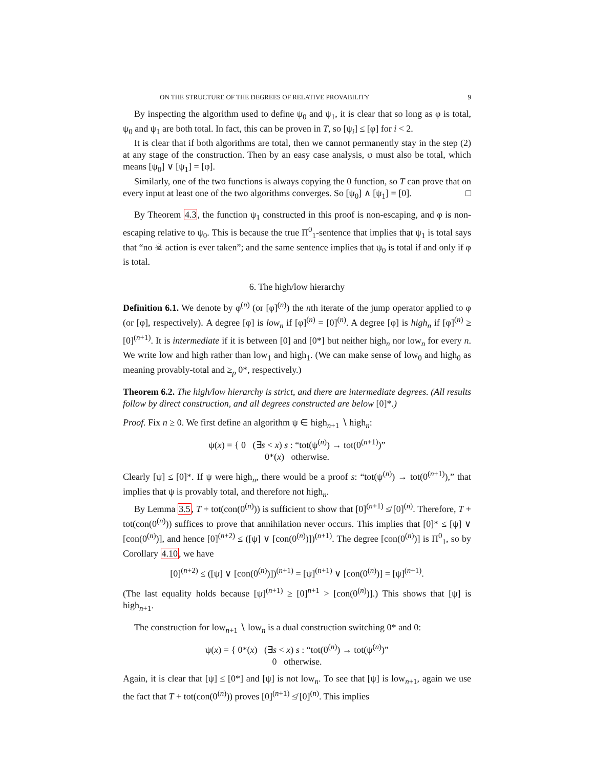ON THE STRUCTURE OF THE DEGREES OF RELATIVE PROVABILITY 9
By inspecting the algorithm used to define ψ<sub>0</sub> and ψ<sub>1</sub>, it is clear that so long as φ is total, ψ<sub>0</sub> and ψ<sub>1</sub> are both total. In fact, this can be proven in T, so [ψ<sub>i</sub>] ≤ [φ] for i < 2.
It is clear that if both algorithms are total, then we cannot permanently stay in the step (2) at any stage of the construction. Then by an easy case analysis, φ must also be total, which means [ψ<sub>0</sub>] ∨ [ψ<sub>1</sub>] = [φ].
Similarly, one of the two functions is always copying the 0 function, so T can prove that on every input at least one of the two algorithms converges. So [ψ<sub>0</sub>] ∧ [ψ<sub>1</sub>] = [0]. □
By Theorem 4.3, the function ψ<sub>1</sub> constructed in this proof is non-escaping, and φ is non-escaping relative to ψ<sub>0</sub>. This is because the true Π<sup>0</sup><sub>1</sub>-sentence that implies that ψ<sub>1</sub> is total says that “no ☠ action is ever taken”; and the same sentence implies that ψ<sub>0</sub> is total if and only if φ is total.
6. The high/low hierarchy
Definition 6.1. We denote by φ<sup>(n)</sup> (or [φ]<sup>(n)</sup>) the nth iterate of the jump operator applied to φ (or [φ], respectively). A degree [φ] is low<sub>n</sub> if [φ]<sup>(n)</sup> = [0]<sup>(n)</sup>. A degree [φ] is high<sub>n</sub> if [φ]<sup>(n)</sup> ≥ [0]<sup>(n+1)</sup>. It is intermediate if it is between [0] and [0*] but neither high<sub>n</sub> nor low<sub>n</sub> for every n. We write low and high rather than low<sub>1</sub> and high<sub>1</sub>. (We can make sense of low<sub>0</sub> and high<sub>0</sub> as meaning provably-total and ≥<sub>p</sub> 0*, respectively.)
Theorem 6.2. The high/low hierarchy is strict, and there are intermediate degrees. (All results follow by direct construction, and all degrees constructed are below [0]*.)
Proof. Fix n ≥ 0. We first define an algorithm ψ ∈ high<sub>n+1</sub> ∖ high<sub>n</sub>:
ψ(x) = { 0 (∃s < x) s : “tot(ψ<sup>(n)</sup>) → tot(0<sup>(n+1)</sup>)”
0*(x) otherwise.
Clearly [ψ] ≤ [0]*. If ψ were high<sub>n</sub>, there would be a proof s: “tot(ψ<sup>(n)</sup>) → tot(0<sup>(n+1)</sup>),” that implies that ψ is provably total, and therefore not high<sub>n</sub>.
By Lemma 3.5, T + tot(con(0<sup>(n)</sup>)) is sufficient to show that [0]<sup>(n+1)</sup> ≰ [0]<sup>(n)</sup>. Therefore, T + tot(con(0<sup>(n)</sup>)) suffices to prove that annihilation never occurs. This implies that [0]* ≤ [ψ] ∨ [con(0<sup>(n)</sup>)], and hence [0]<sup>(n+2)</sup> ≤ ([ψ] ∨ [con(0<sup>(n)</sup>)])<sup>(n+1)</sup>. The degree [con(0<sup>(n)</sup>)] is Π<sup>0</sup><sub>1</sub>, so by Corollary 4.10, we have
[0]<sup>(n+2)</sup> ≤ ([ψ] ∨ [con(0<sup>(n)</sup>)])<sup>(n+1)</sup> = [ψ]<sup>(n+1)</sup> ∨ [con(0<sup>(n)</sup>)] = [ψ]<sup>(n+1)</sup>.
(The last equality holds because [ψ]<sup>(n+1)</sup> ≥ [0]<sup>n+1</sup> > [con(0<sup>(n)</sup>)].) This shows that [ψ] is high<sub>n+1</sub>.
The construction for low<sub>n+1</sub> ∖ low<sub>n</sub> is a dual construction switching 0* and 0:
ψ(x) = { 0*(x) (∃s < x) s : “tot(0<sup>(n)</sup>) → tot(ψ<sup>(n)</sup>)”
0 otherwise.
Again, it is clear that [ψ] ≤ [0*] and [ψ] is not low<sub>n</sub>. To see that [ψ] is low<sub>n+1</sub>, again we use the fact that T + tot(con(0<sup>(n)</sup>)) proves [0]<sup>(n+1)</sup> ≰ [0]<sup>(n)</sup>. This implies